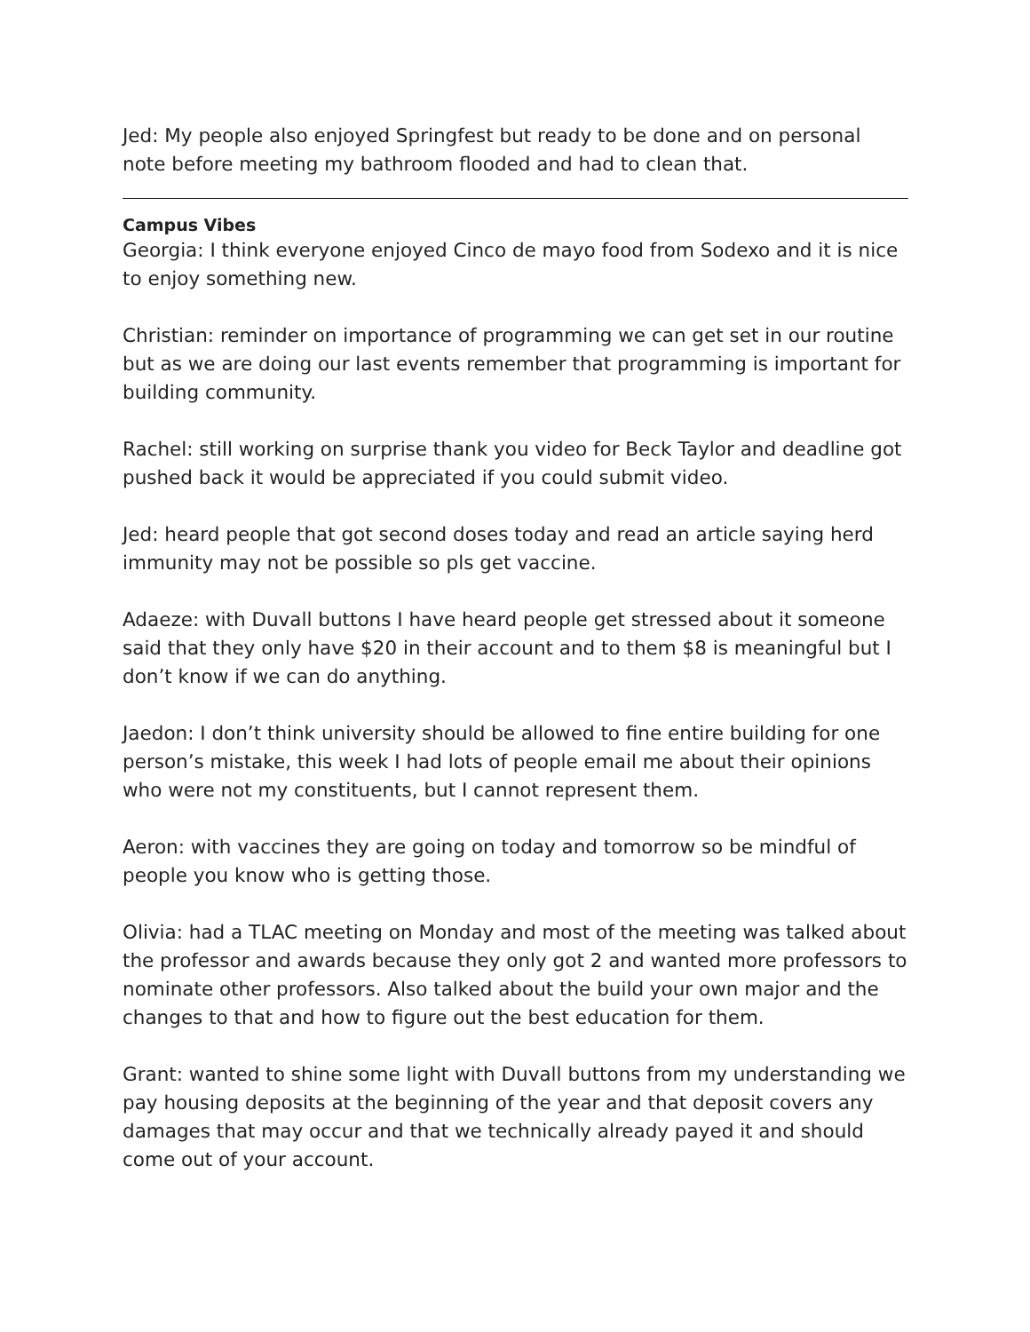Jed: My people also enjoyed Springfest but ready to be done and on personal note before meeting my bathroom flooded and had to clean that.
Campus Vibes
Georgia: I think everyone enjoyed Cinco de mayo food from Sodexo and it is nice to enjoy something new.
Christian: reminder on importance of programming we can get set in our routine but as we are doing our last events remember that programming is important for building community.
Rachel: still working on surprise thank you video for Beck Taylor and deadline got pushed back it would be appreciated if you could submit video.
Jed: heard people that got second doses today and read an article saying herd immunity may not be possible so pls get vaccine.
Adaeze: with Duvall buttons I have heard people get stressed about it someone said that they only have $20 in their account and to them $8 is meaningful but I don’t know if we can do anything.
Jaedon: I don’t think university should be allowed to fine entire building for one person’s mistake, this week I had lots of people email me about their opinions who were not my constituents, but I cannot represent them.
Aeron: with vaccines they are going on today and tomorrow so be mindful of people you know who is getting those.
Olivia: had a TLAC meeting on Monday and most of the meeting was talked about the professor and awards because they only got 2 and wanted more professors to nominate other professors. Also talked about the build your own major and the changes to that and how to figure out the best education for them.
Grant: wanted to shine some light with Duvall buttons from my understanding we pay housing deposits at the beginning of the year and that deposit covers any damages that may occur and that we technically already payed it and should come out of your account.